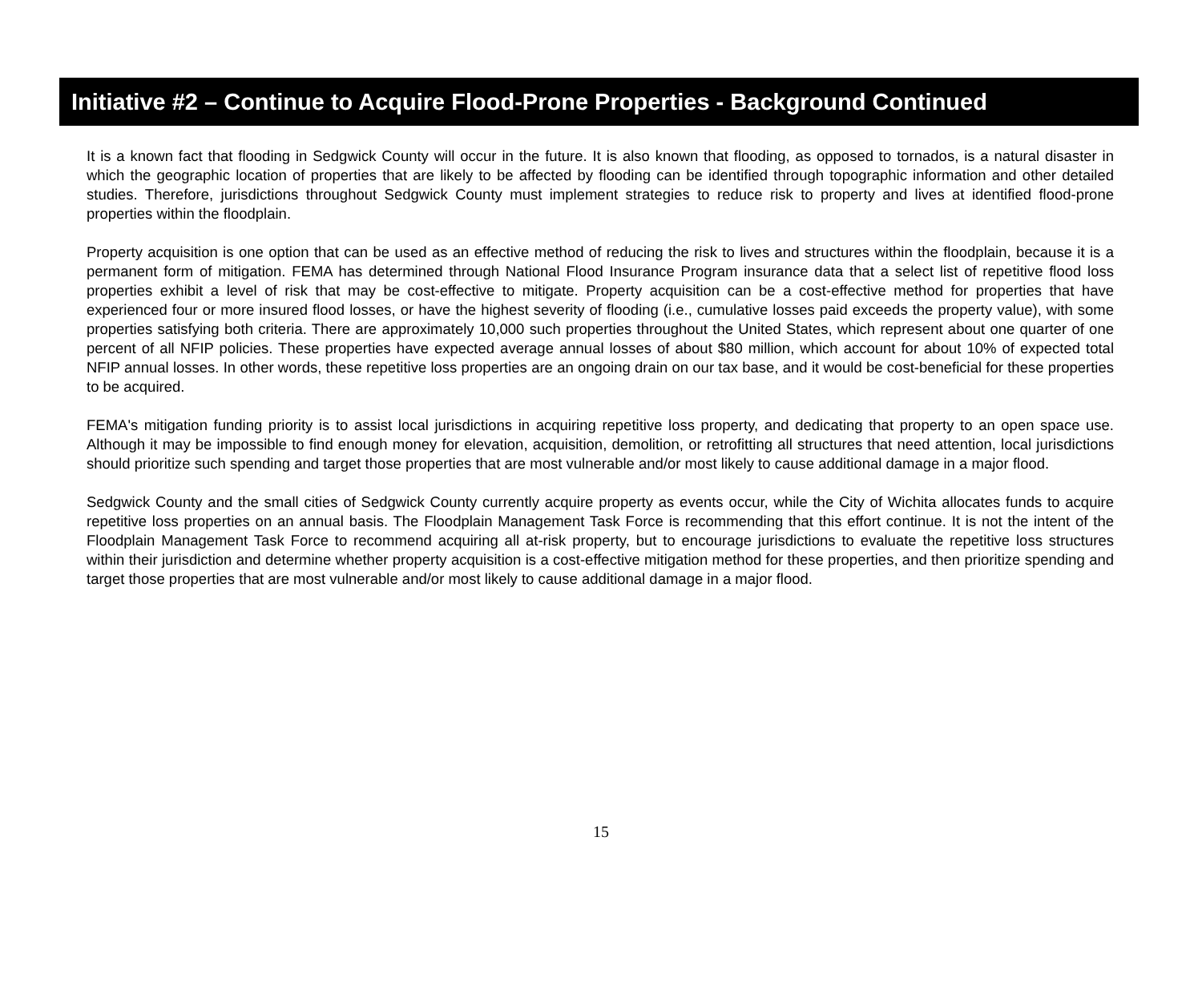Initiative #2 – Continue to Acquire Flood-Prone Properties - Background Continued
It is a known fact that flooding in Sedgwick County will occur in the future. It is also known that flooding, as opposed to tornados, is a natural disaster in which the geographic location of properties that are likely to be affected by flooding can be identified through topographic information and other detailed studies. Therefore, jurisdictions throughout Sedgwick County must implement strategies to reduce risk to property and lives at identified flood-prone properties within the floodplain.
Property acquisition is one option that can be used as an effective method of reducing the risk to lives and structures within the floodplain, because it is a permanent form of mitigation. FEMA has determined through National Flood Insurance Program insurance data that a select list of repetitive flood loss properties exhibit a level of risk that may be cost-effective to mitigate. Property acquisition can be a cost-effective method for properties that have experienced four or more insured flood losses, or have the highest severity of flooding (i.e., cumulative losses paid exceeds the property value), with some properties satisfying both criteria. There are approximately 10,000 such properties throughout the United States, which represent about one quarter of one percent of all NFIP policies. These properties have expected average annual losses of about $80 million, which account for about 10% of expected total NFIP annual losses. In other words, these repetitive loss properties are an ongoing drain on our tax base, and it would be cost-beneficial for these properties to be acquired.
FEMA's mitigation funding priority is to assist local jurisdictions in acquiring repetitive loss property, and dedicating that property to an open space use. Although it may be impossible to find enough money for elevation, acquisition, demolition, or retrofitting all structures that need attention, local jurisdictions should prioritize such spending and target those properties that are most vulnerable and/or most likely to cause additional damage in a major flood.
Sedgwick County and the small cities of Sedgwick County currently acquire property as events occur, while the City of Wichita allocates funds to acquire repetitive loss properties on an annual basis. The Floodplain Management Task Force is recommending that this effort continue. It is not the intent of the Floodplain Management Task Force to recommend acquiring all at-risk property, but to encourage jurisdictions to evaluate the repetitive loss structures within their jurisdiction and determine whether property acquisition is a cost-effective mitigation method for these properties, and then prioritize spending and target those properties that are most vulnerable and/or most likely to cause additional damage in a major flood.
15